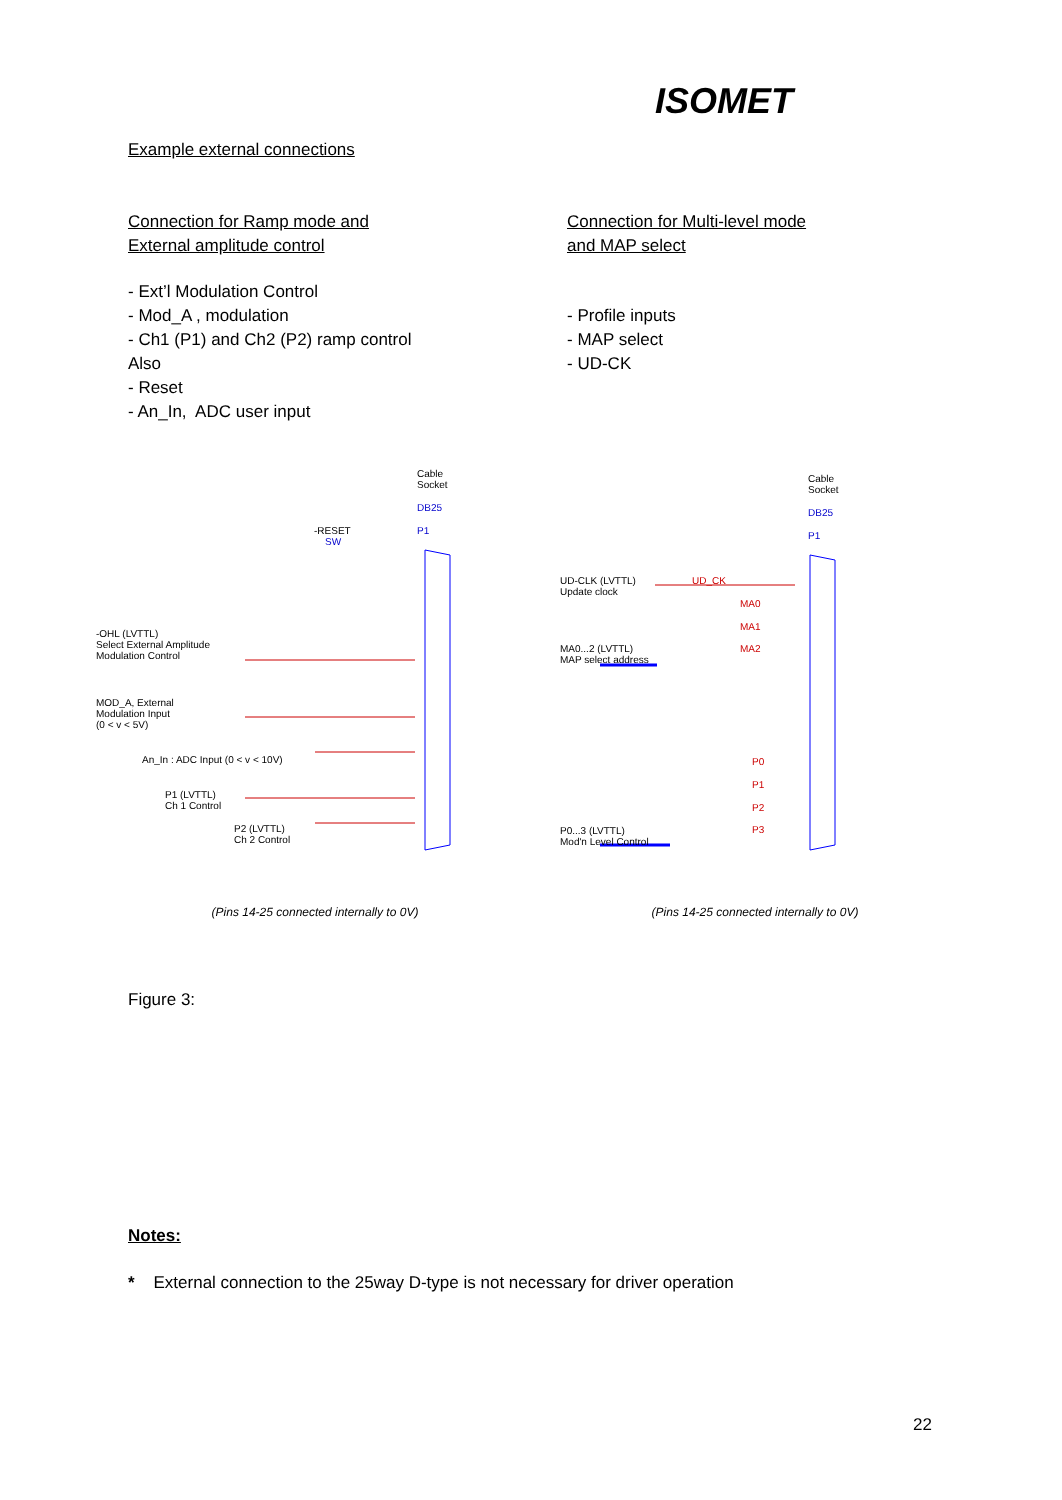ISOMET
Example external connections
Connection for Ramp mode and
External amplitude control
- Ext’l Modulation Control
- Mod_A , modulation
- Ch1 (P1) and Ch2 (P2) ramp control
Also
- Reset
- An_In, ADC user input
Connection for Multi-level mode
and MAP select
- Profile inputs
- MAP select
- UD-CK
Cable
Socket
DB25
-RESET
SW
P1
-OHL (LVTTL)
Select External Amplitude
Modulation Control
MOD_A, External
Modulation Input
(0 < v < 5V)
An_In : ADC Input (0 < v < 10V)
P1 (LVTTL)
Ch 1 Control
P2 (LVTTL)
Ch 2 Control
(Pins 14-25 connected internally to 0V)
Cable
Socket
DB25
P1
UD-CLK (LVTTL)
Update clock
UD_CK
MA0...2 (LVTTL)
MAP select address
MA0
MA1
MA2
P0
P1
P2
P3 P0...3 (LVTTL)
Mod'n Level Control
(Pins 14-25 connected internally to 0V)
Figure 3:
Notes:
* External connection to the 25way D-type is not necessary for driver operation
22